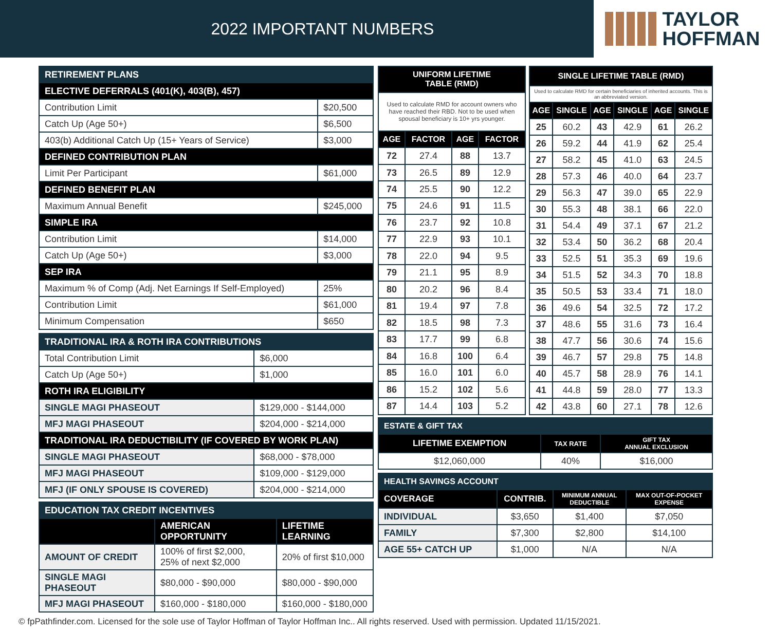2022 IMPORTANT NUMBERS
TAYLOR
HOFFMAN
| RETIREMENT PLANS | |
| --- | --- |
| ELECTIVE DEFERRALS (401(K), 403(B), 457) | |
| Contribution Limit | $20,500 |
| Catch Up (Age 50+) | $6,500 |
| 403(b) Additional Catch Up (15+ Years of Service) | $3,000 |
| DEFINED CONTRIBUTION PLAN | |
| Limit Per Participant | $61,000 |
| DEFINED BENEFIT PLAN | |
| Maximum Annual Benefit | $245,000 |
| SIMPLE IRA | |
| Contribution Limit | $14,000 |
| Catch Up (Age 50+) | $3,000 |
| SEP IRA | |
| Maximum % of Comp (Adj. Net Earnings If Self-Employed) | 25% |
| Contribution Limit | $61,000 |
| Minimum Compensation | $650 |
| TRADITIONAL IRA & ROTH IRA CONTRIBUTIONS | |
| --- | --- |
| Total Contribution Limit | $6,000 |
| Catch Up (Age 50+) | $1,000 |
| ROTH IRA ELIGIBILITY | |
| SINGLE MAGI PHASEOUT | $129,000 - $144,000 |
| MFJ MAGI PHASEOUT | $204,000 - $214,000 |
| TRADITIONAL IRA DEDUCTIBILITY (IF COVERED BY WORK PLAN) | |
| SINGLE MAGI PHASEOUT | $68,000 - $78,000 |
| MFJ MAGI PHASEOUT | $109,000 - $129,000 |
| MFJ (IF ONLY SPOUSE IS COVERED) | $204,000 - $214,000 |
| EDUCATION TAX CREDIT INCENTIVES | | |
| --- | --- | --- |
| | AMERICAN OPPORTUNITY | LIFETIME LEARNING |
| AMOUNT OF CREDIT | 100% of first $2,000, 25% of next $2,000 | 20% of first $10,000 |
| SINGLE MAGI PHASEOUT | $80,000 - $90,000 | $80,000 - $90,000 |
| MFJ MAGI PHASEOUT | $160,000 - $180,000 | $160,000 - $180,000 |
| UNIFORM LIFETIME TABLE (RMD) | | | |
| --- | --- | --- | --- |
| Used to calculate RMD for account owners who have reached their RBD. Not to be used when spousal beneficiary is 10+ yrs younger. | | | |
| AGE | FACTOR | AGE | FACTOR |
| 72 | 27.4 | 88 | 13.7 |
| 73 | 26.5 | 89 | 12.9 |
| 74 | 25.5 | 90 | 12.2 |
| 75 | 24.6 | 91 | 11.5 |
| 76 | 23.7 | 92 | 10.8 |
| 77 | 22.9 | 93 | 10.1 |
| 78 | 22.0 | 94 | 9.5 |
| 79 | 21.1 | 95 | 8.9 |
| 80 | 20.2 | 96 | 8.4 |
| 81 | 19.4 | 97 | 7.8 |
| 82 | 18.5 | 98 | 7.3 |
| 83 | 17.7 | 99 | 6.8 |
| 84 | 16.8 | 100 | 6.4 |
| 85 | 16.0 | 101 | 6.0 |
| 86 | 15.2 | 102 | 5.6 |
| 87 | 14.4 | 103 | 5.2 |
| SINGLE LIFETIME TABLE (RMD) | | | | | |
| --- | --- | --- | --- | --- | --- |
| Used to calculate RMD for certain beneficiaries of inherited accounts. This is an abbreviated version. | | | | | |
| AGE | SINGLE | AGE | SINGLE | AGE | SINGLE |
| 25 | 60.2 | 43 | 42.9 | 61 | 26.2 |
| 26 | 59.2 | 44 | 41.9 | 62 | 25.4 |
| 27 | 58.2 | 45 | 41.0 | 63 | 24.5 |
| 28 | 57.3 | 46 | 40.0 | 64 | 23.7 |
| 29 | 56.3 | 47 | 39.0 | 65 | 22.9 |
| 30 | 55.3 | 48 | 38.1 | 66 | 22.0 |
| 31 | 54.4 | 49 | 37.1 | 67 | 21.2 |
| 32 | 53.4 | 50 | 36.2 | 68 | 20.4 |
| 33 | 52.5 | 51 | 35.3 | 69 | 19.6 |
| 34 | 51.5 | 52 | 34.3 | 70 | 18.8 |
| 35 | 50.5 | 53 | 33.4 | 71 | 18.0 |
| 36 | 49.6 | 54 | 32.5 | 72 | 17.2 |
| 37 | 48.6 | 55 | 31.6 | 73 | 16.4 |
| 38 | 47.7 | 56 | 30.6 | 74 | 15.6 |
| 39 | 46.7 | 57 | 29.8 | 75 | 14.8 |
| 40 | 45.7 | 58 | 28.9 | 76 | 14.1 |
| 41 | 44.8 | 59 | 28.0 | 77 | 13.3 |
| 42 | 43.8 | 60 | 27.1 | 78 | 12.6 |
| ESTATE & GIFT TAX | | |
| --- | --- | --- |
| LIFETIME EXEMPTION | TAX RATE | GIFT TAX ANNUAL EXCLUSION |
| $12,060,000 | 40% | $16,000 |
| HEALTH SAVINGS ACCOUNT | | | |
| --- | --- | --- | --- |
| COVERAGE | CONTRIB. | MINIMUM ANNUAL DEDUCTIBLE | MAX OUT-OF-POCKET EXPENSE |
| INDIVIDUAL | $3,650 | $1,400 | $7,050 |
| FAMILY | $7,300 | $2,800 | $14,100 |
| AGE 55+ CATCH UP | $1,000 | N/A | N/A |
© fpPathfinder.com. Licensed for the sole use of Taylor Hoffman of Taylor Hoffman Inc.. All rights reserved. Used with permission. Updated 11/15/2021.